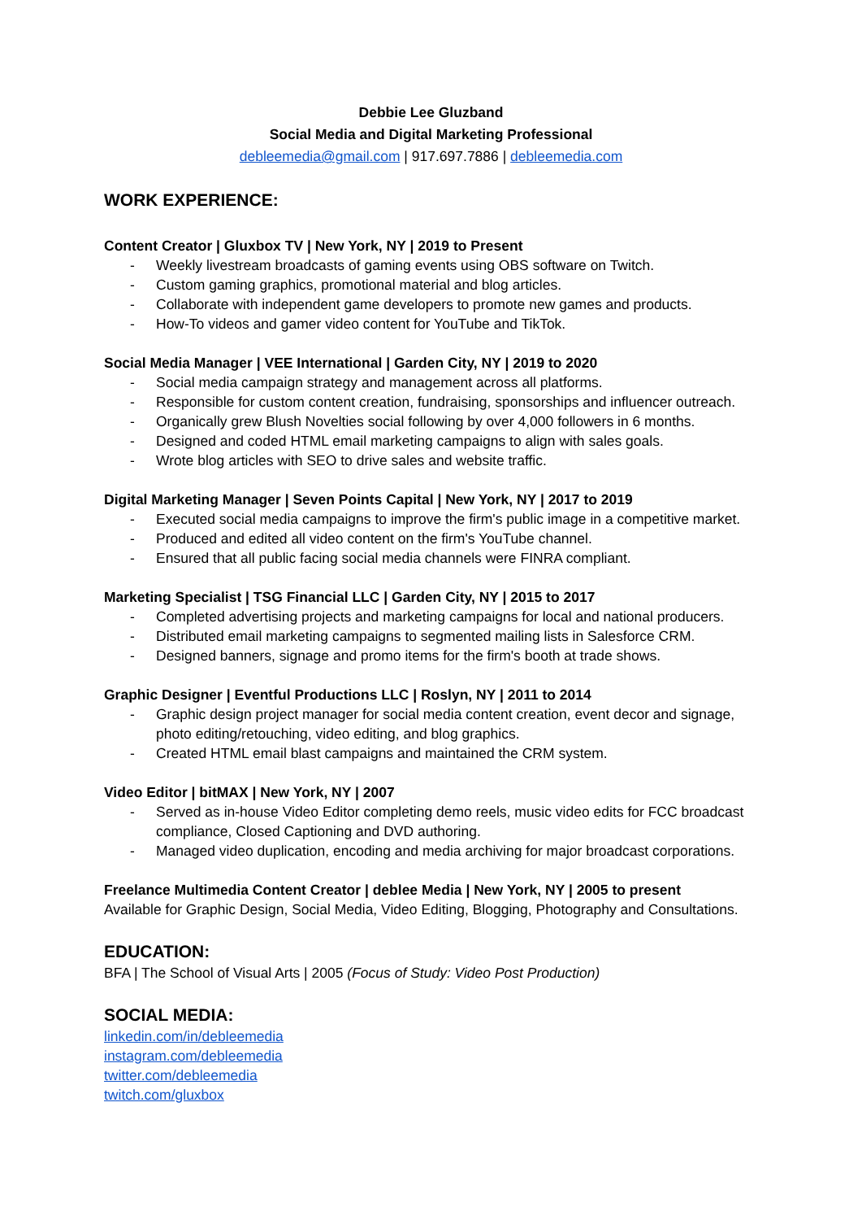Debbie Lee Gluzband
Social Media and Digital Marketing Professional
debleemedia@gmail.com | 917.697.7886 | debleemedia.com
WORK EXPERIENCE:
Content Creator | Gluxbox TV | New York, NY | 2019 to Present
- Weekly livestream broadcasts of gaming events using OBS software on Twitch.
- Custom gaming graphics, promotional material and blog articles.
- Collaborate with independent game developers to promote new games and products.
- How-To videos and gamer video content for YouTube and TikTok.
Social Media Manager | VEE International | Garden City, NY | 2019 to 2020
- Social media campaign strategy and management across all platforms.
- Responsible for custom content creation, fundraising, sponsorships and influencer outreach.
- Organically grew Blush Novelties social following by over 4,000 followers in 6 months.
- Designed and coded HTML email marketing campaigns to align with sales goals.
- Wrote blog articles with SEO to drive sales and website traffic.
Digital Marketing Manager | Seven Points Capital | New York, NY | 2017 to 2019
- Executed social media campaigns to improve the firm's public image in a competitive market.
- Produced and edited all video content on the firm's YouTube channel.
- Ensured that all public facing social media channels were FINRA compliant.
Marketing Specialist | TSG Financial LLC | Garden City, NY | 2015 to 2017
- Completed advertising projects and marketing campaigns for local and national producers.
- Distributed email marketing campaigns to segmented mailing lists in Salesforce CRM.
- Designed banners, signage and promo items for the firm's booth at trade shows.
Graphic Designer | Eventful Productions LLC | Roslyn, NY | 2011 to 2014
- Graphic design project manager for social media content creation, event decor and signage, photo editing/retouching, video editing, and blog graphics.
- Created HTML email blast campaigns and maintained the CRM system.
Video Editor | bitMAX | New York, NY | 2007
- Served as in-house Video Editor completing demo reels, music video edits for FCC broadcast compliance, Closed Captioning and DVD authoring.
- Managed video duplication, encoding and media archiving for major broadcast corporations.
Freelance Multimedia Content Creator | deblee Media | New York, NY | 2005 to present
Available for Graphic Design, Social Media, Video Editing, Blogging, Photography and Consultations.
EDUCATION:
BFA | The School of Visual Arts | 2005 (Focus of Study: Video Post Production)
SOCIAL MEDIA:
linkedin.com/in/debleemedia
instagram.com/debleemedia
twitter.com/debleemedia
twitch.com/gluxbox